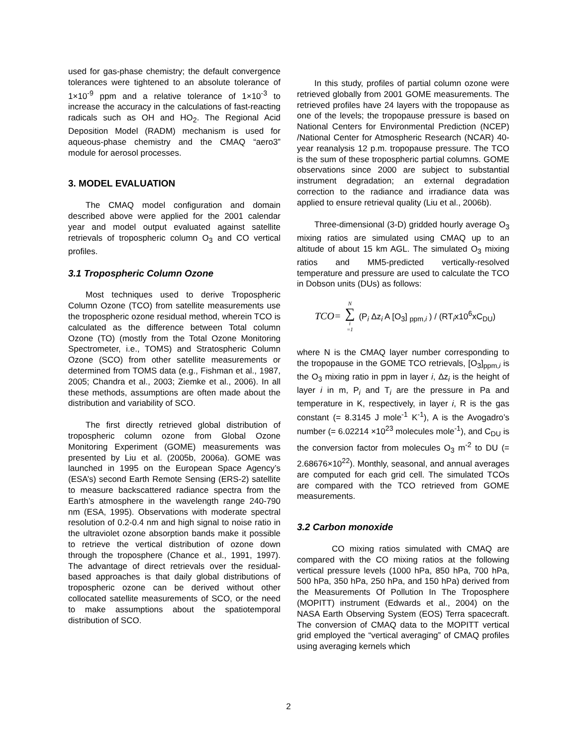used for gas-phase chemistry; the default convergence tolerances were tightened to an absolute tolerance of 1×10<sup>-9</sup> ppm and a relative tolerance of 1×10<sup>-3</sup> to increase the accuracy in the calculations of fast-reacting radicals such as OH and HO<sub>2</sub>. The Regional Acid Deposition Model (RADM) mechanism is used for aqueous-phase chemistry and the CMAQ “aero3” module for aerosol processes.
3. MODEL EVALUATION
The CMAQ model configuration and domain described above were applied for the 2001 calendar year and model output evaluated against satellite retrievals of tropospheric column O<sub>3</sub> and CO vertical profiles.
3.1 Tropospheric Column Ozone
Most techniques used to derive Tropospheric Column Ozone (TCO) from satellite measurements use the tropospheric ozone residual method, wherein TCO is calculated as the difference between Total column Ozone (TO) (mostly from the Total Ozone Monitoring Spectrometer, i.e., TOMS) and Stratospheric Column Ozone (SCO) from other satellite measurements or determined from TOMS data (e.g., Fishman et al., 1987, 2005; Chandra et al., 2003; Ziemke et al., 2006). In all these methods, assumptions are often made about the distribution and variability of SCO.
The first directly retrieved global distribution of tropospheric column ozone from Global Ozone Monitoring Experiment (GOME) measurements was presented by Liu et al. (2005b, 2006a). GOME was launched in 1995 on the European Space Agency’s (ESA’s) second Earth Remote Sensing (ERS-2) satellite to measure backscattered radiance spectra from the Earth’s atmosphere in the wavelength range 240-790 nm (ESA, 1995). Observations with moderate spectral resolution of 0.2-0.4 nm and high signal to noise ratio in the ultraviolet ozone absorption bands make it possible to retrieve the vertical distribution of ozone down through the troposphere (Chance et al., 1991, 1997). The advantage of direct retrievals over the residual-based approaches is that daily global distributions of tropospheric ozone can be derived without other collocated satellite measurements of SCO, or the need to make assumptions about the spatiotemporal distribution of SCO.
In this study, profiles of partial column ozone were retrieved globally from 2001 GOME measurements. The retrieved profiles have 24 layers with the tropopause as one of the levels; the tropopause pressure is based on National Centers for Environmental Prediction (NCEP) /National Center for Atmospheric Research (NCAR) 40-year reanalysis 12 p.m. tropopause pressure. The TCO is the sum of these tropospheric partial columns. GOME observations since 2000 are subject to substantial instrument degradation; an external degradation correction to the radiance and irradiance data was applied to ensure retrieval quality (Liu et al., 2006b).
Three-dimensional (3-D) gridded hourly average O<sub>3</sub> mixing ratios are simulated using CMAQ up to an altitude of about 15 km AGL. The simulated O<sub>3</sub> mixing ratios and MM5-predicted vertically-resolved temperature and pressure are used to calculate the TCO in Dobson units (DUs) as follows:
TCO= N ∑ i =1 (P<sub>i</sub> Δz<sub>i</sub> A [O<sub>3</sub>] <sub>ppm,i</sub> ) / (RT<sub>i</sub>x10<sup>6</sup>xC<sub>DU</sub>)
where N is the CMAQ layer number corresponding to the tropopause in the GOME TCO retrievals, [O<sub>3</sub>]<sub>ppm,i</sub> is the O<sub>3</sub> mixing ratio in ppm in layer i, Δz<sub>i</sub> is the height of layer i in m, P<sub>i</sub> and T<sub>i</sub> are the pressure in Pa and temperature in K, respectively, in layer i, R is the gas constant (= 8.3145 J mole<sup>-1</sup> K<sup>-1</sup>), A is the Avogadro’s number (= 6.02214 ×10<sup>23</sup> molecules mole<sup>-1</sup>), and C<sub>DU</sub> is the conversion factor from molecules O<sub>3</sub> m<sup>-2</sup> to DU (= 2.68676×10<sup>22</sup>). Monthly, seasonal, and annual averages are computed for each grid cell. The simulated TCOs are compared with the TCO retrieved from GOME measurements.
3.2 Carbon monoxide
CO mixing ratios simulated with CMAQ are compared with the CO mixing ratios at the following vertical pressure levels (1000 hPa, 850 hPa, 700 hPa, 500 hPa, 350 hPa, 250 hPa, and 150 hPa) derived from the Measurements Of Pollution In The Troposphere (MOPITT) instrument (Edwards et al., 2004) on the NASA Earth Observing System (EOS) Terra spacecraft. The conversion of CMAQ data to the MOPITT vertical grid employed the “vertical averaging” of CMAQ profiles using averaging kernels which
2